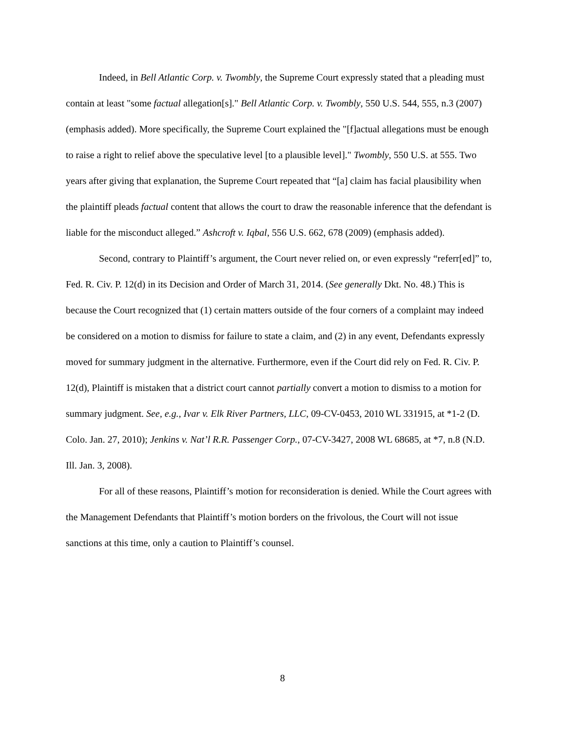Indeed, in Bell Atlantic Corp. v. Twombly, the Supreme Court expressly stated that a pleading must contain at least "some factual allegation[s]." Bell Atlantic Corp. v. Twombly, 550 U.S. 544, 555, n.3 (2007) (emphasis added). More specifically, the Supreme Court explained the "[f]actual allegations must be enough to raise a right to relief above the speculative level [to a plausible level]." Twombly, 550 U.S. at 555. Two years after giving that explanation, the Supreme Court repeated that “[a] claim has facial plausibility when the plaintiff pleads factual content that allows the court to draw the reasonable inference that the defendant is liable for the misconduct alleged.” Ashcroft v. Iqbal, 556 U.S. 662, 678 (2009) (emphasis added).
Second, contrary to Plaintiff’s argument, the Court never relied on, or even expressly “referr[ed]” to, Fed. R. Civ. P. 12(d) in its Decision and Order of March 31, 2014. (See generally Dkt. No. 48.) This is because the Court recognized that (1) certain matters outside of the four corners of a complaint may indeed be considered on a motion to dismiss for failure to state a claim, and (2) in any event, Defendants expressly moved for summary judgment in the alternative. Furthermore, even if the Court did rely on Fed. R. Civ. P. 12(d), Plaintiff is mistaken that a district court cannot partially convert a motion to dismiss to a motion for summary judgment. See, e.g., Ivar v. Elk River Partners, LLC, 09-CV-0453, 2010 WL 331915, at *1-2 (D. Colo. Jan. 27, 2010); Jenkins v. Nat’l R.R. Passenger Corp., 07-CV-3427, 2008 WL 68685, at *7, n.8 (N.D. Ill. Jan. 3, 2008).
For all of these reasons, Plaintiff’s motion for reconsideration is denied. While the Court agrees with the Management Defendants that Plaintiff’s motion borders on the frivolous, the Court will not issue sanctions at this time, only a caution to Plaintiff’s counsel.
8